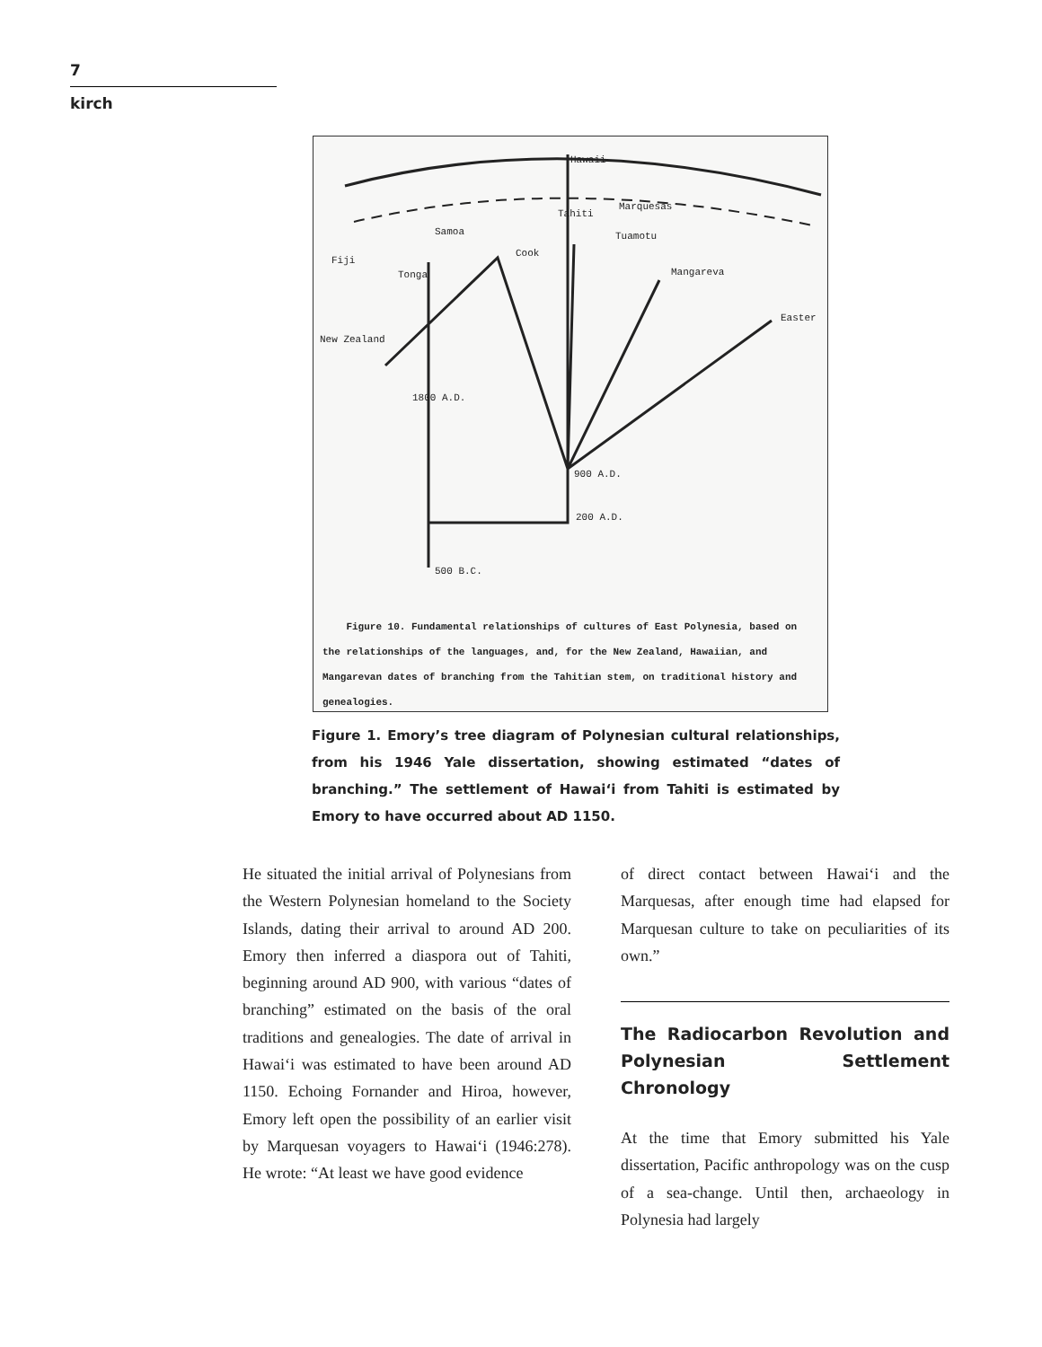7
kirch
Hawaii
Tahiti
Marquesas
Samoa
Cook
Tuamotu
Fiji
Tonga Mangareva
Easter
New Zealand
1800 A.D.
900 A.D.
200 A.D.
500 B.C.
Figure 10. Fundamental relationships of cultures of East Polynesia, based on the relationships of the languages, and, for the New Zealand, Hawaiian, and Mangarevan dates of branching from the Tahitian stem, on traditional history and genealogies.
Figure 1. Emory’s tree diagram of Polynesian cultural relationships, from his 1946 Yale dissertation, showing estimated “dates of branching.” The settlement of Hawai‘i from Tahiti is estimated by Emory to have occurred about AD 1150.
He situated the initial arrival of Polynesians from the Western Polynesian homeland to the Society Islands, dating their arrival to around AD 200. Emory then inferred a diaspora out of Tahiti, beginning around AD 900, with various “dates of branching” estimated on the basis of the oral traditions and genealogies. The date of arrival in Hawai‘i was estimated to have been around AD 1150. Echoing Fornander and Hiroa, however, Emory left open the possibility of an earlier visit by Marquesan voyagers to Hawai‘i (1946:278). He wrote: “At least we have good evidence
of direct contact between Hawai‘i and the Marquesas, after enough time had elapsed for Marquesan culture to take on peculiarities of its own.”
The Radiocarbon Revolution and Polynesian Settlement Chronology
At the time that Emory submitted his Yale dissertation, Pacific anthropology was on the cusp of a sea-change. Until then, archaeology in Polynesia had largely